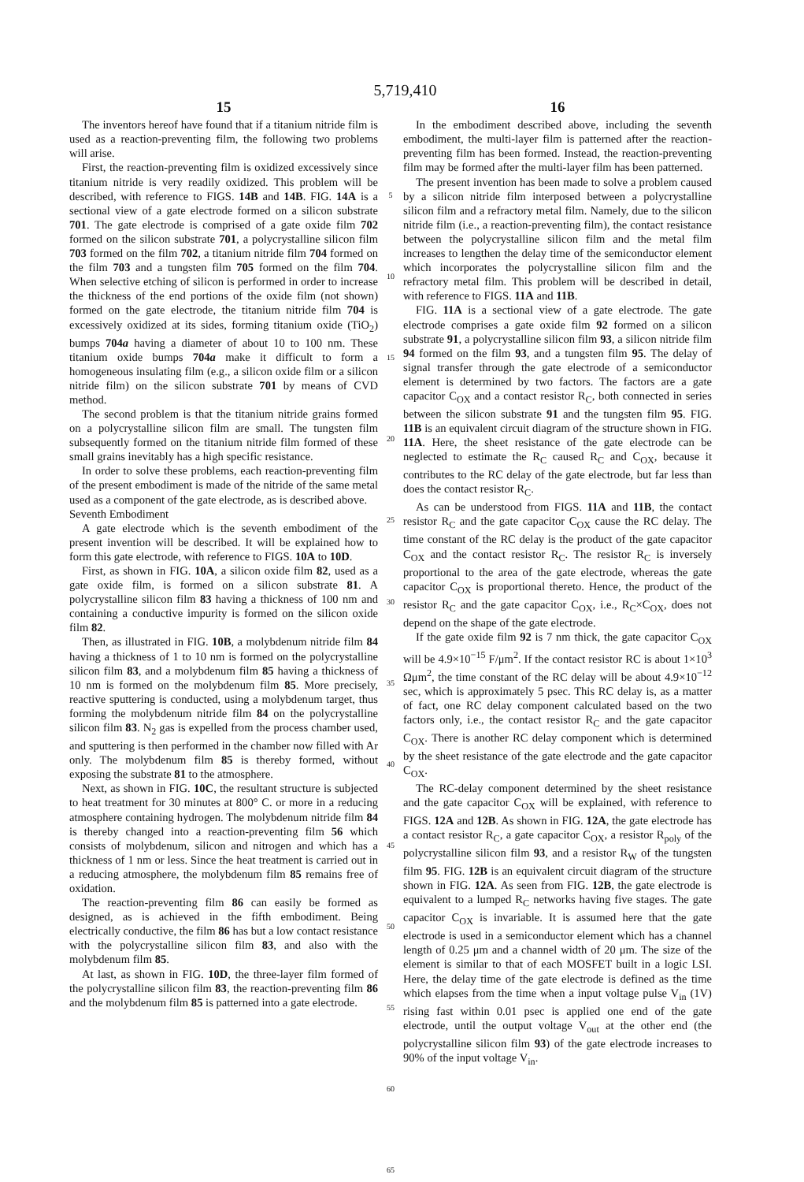5,719,410
15
The inventors hereof have found that if a titanium nitride film is used as a reaction-preventing film, the following two problems will arise.
First, the reaction-preventing film is oxidized excessively since titanium nitride is very readily oxidized. This problem will be described, with reference to FIGS. 14B and 14B. FIG. 14A is a sectional view of a gate electrode formed on a silicon substrate 701. The gate electrode is comprised of a gate oxide film 702 formed on the silicon substrate 701, a polycrystalline silicon film 703 formed on the film 702, a titanium nitride film 704 formed on the film 703 and a tungsten film 705 formed on the film 704. When selective etching of silicon is performed in order to increase the thickness of the end portions of the oxide film (not shown) formed on the gate electrode, the titanium nitride film 704 is excessively oxidized at its sides, forming titanium oxide (TiO<sub>2</sub>) bumps 704a having a diameter of about 10 to 100 nm. These titanium oxide bumps 704a make it difficult to form a homogeneous insulating film (e.g., a silicon oxide film or a silicon nitride film) on the silicon substrate 701 by means of CVD method.
The second problem is that the titanium nitride grains formed on a polycrystalline silicon film are small. The tungsten film subsequently formed on the titanium nitride film formed of these small grains inevitably has a high specific resistance.
In order to solve these problems, each reaction-preventing film of the present embodiment is made of the nitride of the same metal used as a component of the gate electrode, as is described above.
Seventh Embodiment
A gate electrode which is the seventh embodiment of the present invention will be described. It will be explained how to form this gate electrode, with reference to FIGS. 10A to 10D.
First, as shown in FIG. 10A, a silicon oxide film 82, used as a gate oxide film, is formed on a silicon substrate 81. A polycrystalline silicon film 83 having a thickness of 100 nm and containing a conductive impurity is formed on the silicon oxide film 82.
Then, as illustrated in FIG. 10B, a molybdenum nitride film 84 having a thickness of 1 to 10 nm is formed on the polycrystalline silicon film 83, and a molybdenum film 85 having a thickness of 10 nm is formed on the molybdenum film 85. More precisely, reactive sputtering is conducted, using a molybdenum target, thus forming the molybdenum nitride film 84 on the polycrystalline silicon film 83. N<sub>2</sub> gas is expelled from the process chamber used, and sputtering is then performed in the chamber now filled with Ar only. The molybdenum film 85 is thereby formed, without exposing the substrate 81 to the atmosphere.
Next, as shown in FIG. 10C, the resultant structure is subjected to heat treatment for 30 minutes at 800° C. or more in a reducing atmosphere containing hydrogen. The molybdenum nitride film 84 is thereby changed into a reaction-preventing film 56 which consists of molybdenum, silicon and nitrogen and which has a thickness of 1 nm or less. Since the heat treatment is carried out in a reducing atmosphere, the molybdenum film 85 remains free of oxidation.
The reaction-preventing film 86 can easily be formed as designed, as is achieved in the fifth embodiment. Being electrically conductive, the film 86 has but a low contact resistance with the polycrystalline silicon film 83, and also with the molybdenum film 85.
At last, as shown in FIG. 10D, the three-layer film formed of the polycrystalline silicon film 83, the reaction-preventing film 86 and the molybdenum film 85 is patterned into a gate electrode.
5
10
15
20
25
30
35
40
45
50
55
60
65
16
In the embodiment described above, including the seventh embodiment, the multi-layer film is patterned after the reaction-preventing film has been formed. Instead, the reaction-preventing film may be formed after the multi-layer film has been patterned.
The present invention has been made to solve a problem caused by a silicon nitride film interposed between a polycrystalline silicon film and a refractory metal film. Namely, due to the silicon nitride film (i.e., a reaction-preventing film), the contact resistance between the polycrystalline silicon film and the metal film increases to lengthen the delay time of the semiconductor element which incorporates the polycrystalline silicon film and the refractory metal film. This problem will be described in detail, with reference to FIGS. 11A and 11B.
FIG. 11A is a sectional view of a gate electrode. The gate electrode comprises a gate oxide film 92 formed on a silicon substrate 91, a polycrystalline silicon film 93, a silicon nitride film 94 formed on the film 93, and a tungsten film 95. The delay of signal transfer through the gate electrode of a semiconductor element is determined by two factors. The factors are a gate capacitor C<sub>OX</sub> and a contact resistor R<sub>C</sub>, both connected in series between the silicon substrate 91 and the tungsten film 95. FIG. 11B is an equivalent circuit diagram of the structure shown in FIG. 11A. Here, the sheet resistance of the gate electrode can be neglected to estimate the R<sub>C</sub> caused R<sub>C</sub> and C<sub>OX</sub>, because it contributes to the RC delay of the gate electrode, but far less than does the contact resistor R<sub>C</sub>.
As can be understood from FIGS. 11A and 11B, the contact resistor R<sub>C</sub> and the gate capacitor C<sub>OX</sub> cause the RC delay. The time constant of the RC delay is the product of the gate capacitor C<sub>OX</sub> and the contact resistor R<sub>C</sub>. The resistor R<sub>C</sub> is inversely proportional to the area of the gate electrode, whereas the gate capacitor C<sub>OX</sub> is proportional thereto. Hence, the product of the resistor R<sub>C</sub> and the gate capacitor C<sub>OX</sub>, i.e., R<sub>C</sub>×C<sub>OX</sub>, does not depend on the shape of the gate electrode.
If the gate oxide film 92 is 7 nm thick, the gate capacitor C<sub>OX</sub> will be 4.9×10<sup>−15</sup> F/μm<sup>2</sup>. If the contact resistor RC is about 1×10<sup>3</sup> Ωμm<sup>2</sup>, the time constant of the RC delay will be about 4.9×10<sup>−12</sup> sec, which is approximately 5 psec. This RC delay is, as a matter of fact, one RC delay component calculated based on the two factors only, i.e., the contact resistor R<sub>C</sub> and the gate capacitor C<sub>OX</sub>. There is another RC delay component which is determined by the sheet resistance of the gate electrode and the gate capacitor C<sub>OX</sub>.
The RC-delay component determined by the sheet resistance and the gate capacitor C<sub>OX</sub> will be explained, with reference to FIGS. 12A and 12B. As shown in FIG. 12A, the gate electrode has a contact resistor R<sub>C</sub>, a gate capacitor C<sub>OX</sub>, a resistor R<sub>poly</sub> of the polycrystalline silicon film 93, and a resistor R<sub>W</sub> of the tungsten film 95. FIG. 12B is an equivalent circuit diagram of the structure shown in FIG. 12A. As seen from FIG. 12B, the gate electrode is equivalent to a lumped R<sub>C</sub> networks having five stages. The gate capacitor C<sub>OX</sub> is invariable. It is assumed here that the gate electrode is used in a semiconductor element which has a channel length of 0.25 μm and a channel width of 20 μm. The size of the element is similar to that of each MOSFET built in a logic LSI. Here, the delay time of the gate electrode is defined as the time which elapses from the time when a input voltage pulse V<sub>in</sub> (1V) rising fast within 0.01 psec is applied one end of the gate electrode, until the output voltage V<sub>out</sub> at the other end (the polycrystalline silicon film 93) of the gate electrode increases to 90% of the input voltage V<sub>in</sub>.